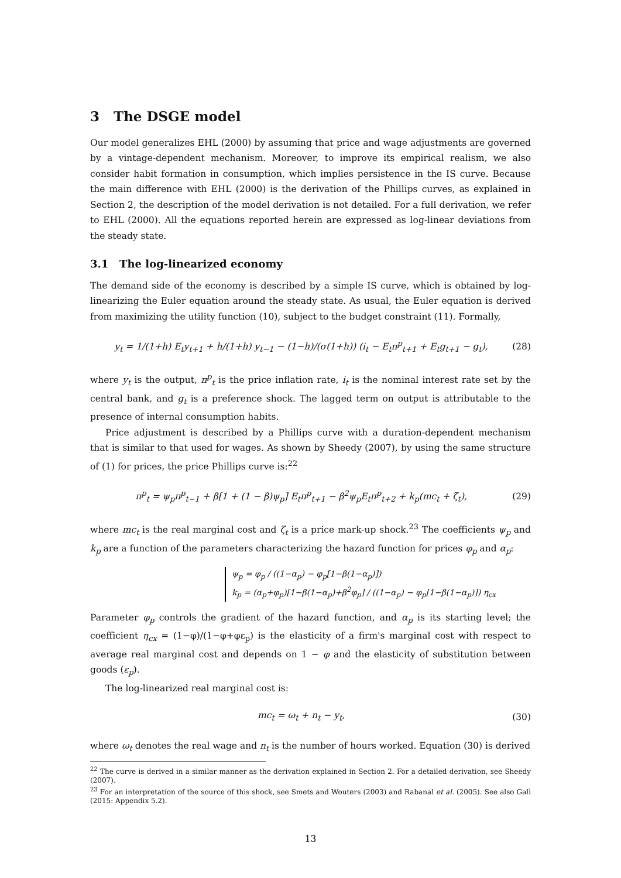3 The DSGE model
Our model generalizes EHL (2000) by assuming that price and wage adjustments are governed by a vintage-dependent mechanism. Moreover, to improve its empirical realism, we also consider habit formation in consumption, which implies persistence in the IS curve. Because the main difference with EHL (2000) is the derivation of the Phillips curves, as explained in Section 2, the description of the model derivation is not detailed. For a full derivation, we refer to EHL (2000). All the equations reported herein are expressed as log-linear deviations from the steady state.
3.1 The log-linearized economy
The demand side of the economy is described by a simple IS curve, which is obtained by log-linearizing the Euler equation around the steady state. As usual, the Euler equation is derived from maximizing the utility function (10), subject to the budget constraint (11). Formally,
y<sub>t</sub> = 1/(1+h) E<sub>t</sub>y<sub>t+1</sub> + h/(1+h) y<sub>t−1</sub> − (1−h)/(σ(1+h)) (i<sub>t</sub> − E<sub>t</sub>π<sup>p</sup><sub>t+1</sub> + E<sub>t</sub>g<sub>t+1</sub> − g<sub>t</sub>), (28)
where y<sub>t</sub> is the output, π<sup>p</sup><sub>t</sub> is the price inflation rate, i<sub>t</sub> is the nominal interest rate set by the central bank, and g<sub>t</sub> is a preference shock. The lagged term on output is attributable to the presence of internal consumption habits.
Price adjustment is described by a Phillips curve with a duration-dependent mechanism that is similar to that used for wages. As shown by Sheedy (2007), by using the same structure of (1) for prices, the price Phillips curve is:<sup>22</sup>
π<sup>p</sup><sub>t</sub> = ψ<sub>p</sub>π<sup>p</sup><sub>t−1</sub> + β[1 + (1 − β)ψ<sub>p</sub>] E<sub>t</sub>π<sup>p</sup><sub>t+1</sub> − β<sup>2</sup>ψ<sub>p</sub>E<sub>t</sub>π<sup>p</sup><sub>t+2</sub> + k<sub>p</sub>(mc<sub>t</sub> + ζ<sub>t</sub>), (29)
where mc<sub>t</sub> is the real marginal cost and ζ<sub>t</sub> is a price mark-up shock.<sup>23</sup> The coefficients ψ<sub>p</sub> and k<sub>p</sub> are a function of the parameters characterizing the hazard function for prices φ<sub>p</sub> and α<sub>p</sub>:
ψ<sub>p</sub> = φ<sub>p</sub> / ((1−α<sub>p</sub>) − φ<sub>p</sub>[1−β(1−α<sub>p</sub>)])
k<sub>p</sub> = (α<sub>p</sub>+φ<sub>p</sub>)[1−β(1−α<sub>p</sub>)+β<sup>2</sup>φ<sub>p</sub>] / ((1−α<sub>p</sub>) − φ<sub>p</sub>[1−β(1−α<sub>p</sub>)]) η<sub>cx</sub>
Parameter φ<sub>p</sub> controls the gradient of the hazard function, and α<sub>p</sub> is its starting level; the coefficient η<sub>cx</sub> = (1−φ)/(1−φ+φε<sub>p</sub>) is the elasticity of a firm's marginal cost with respect to average real marginal cost and depends on 1 − φ and the elasticity of substitution between goods (ε<sub>p</sub>).
The log-linearized real marginal cost is:
mc<sub>t</sub> = ω<sub>t</sub> + n<sub>t</sub> − y<sub>t</sub>, (30)
where ω<sub>t</sub> denotes the real wage and n<sub>t</sub> is the number of hours worked. Equation (30) is derived
<sup>22</sup> The curve is derived in a similar manner as the derivation explained in Section 2. For a detailed derivation, see Sheedy (2007).
<sup>23</sup> For an interpretation of the source of this shock, see Smets and Wouters (2003) and Rabanal et al. (2005). See also Galì (2015: Appendix 5.2).
13